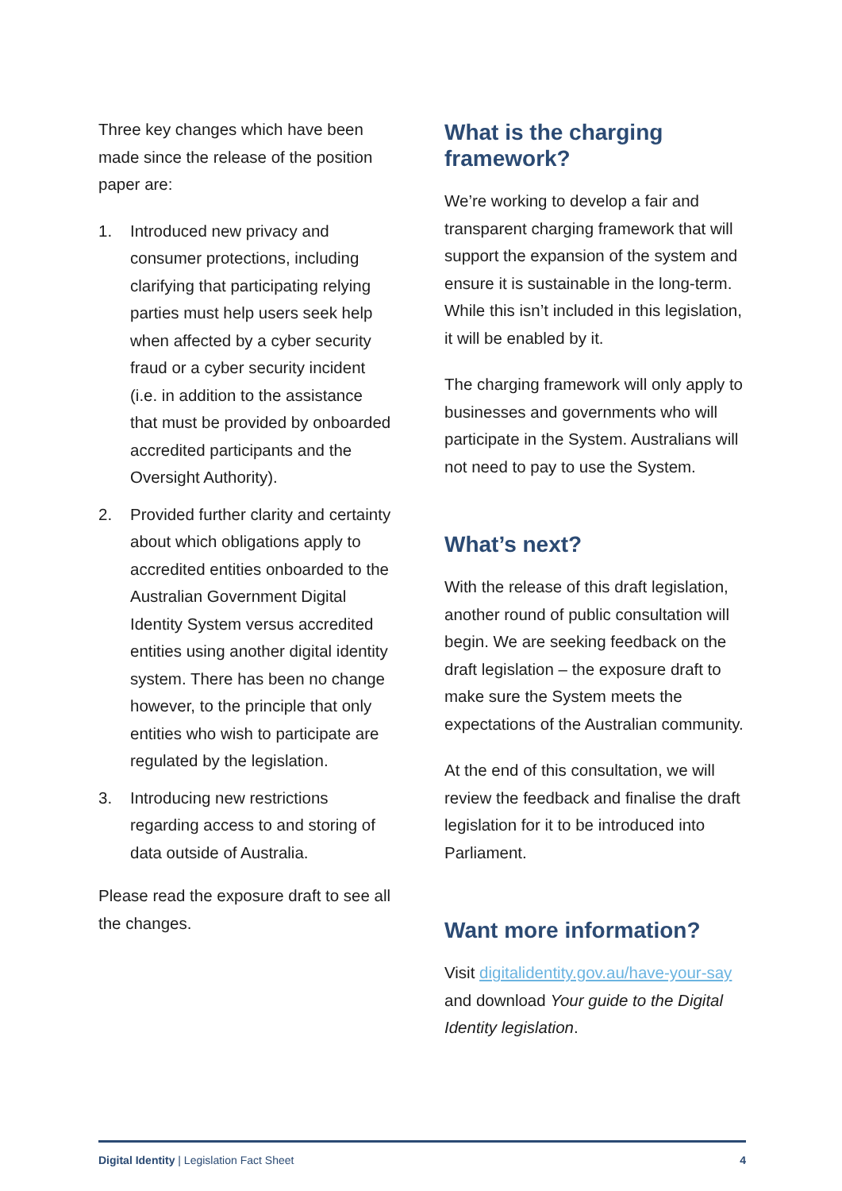Three key changes which have been made since the release of the position paper are:
1. Introduced new privacy and consumer protections, including clarifying that participating relying parties must help users seek help when affected by a cyber security fraud or a cyber security incident (i.e. in addition to the assistance that must be provided by onboarded accredited participants and the Oversight Authority).
2. Provided further clarity and certainty about which obligations apply to accredited entities onboarded to the Australian Government Digital Identity System versus accredited entities using another digital identity system. There has been no change however, to the principle that only entities who wish to participate are regulated by the legislation.
3. Introducing new restrictions regarding access to and storing of data outside of Australia.
Please read the exposure draft to see all the changes.
What is the charging framework?
We’re working to develop a fair and transparent charging framework that will support the expansion of the system and ensure it is sustainable in the long-term. While this isn’t included in this legislation, it will be enabled by it.
The charging framework will only apply to businesses and governments who will participate in the System. Australians will not need to pay to use the System.
What’s next?
With the release of this draft legislation, another round of public consultation will begin. We are seeking feedback on the draft legislation – the exposure draft to make sure the System meets the expectations of the Australian community.
At the end of this consultation, we will review the feedback and finalise the draft legislation for it to be introduced into Parliament.
Want more information?
Visit digitalidentity.gov.au/have-your-say and download Your guide to the Digital Identity legislation.
Digital Identity | Legislation Fact Sheet 4